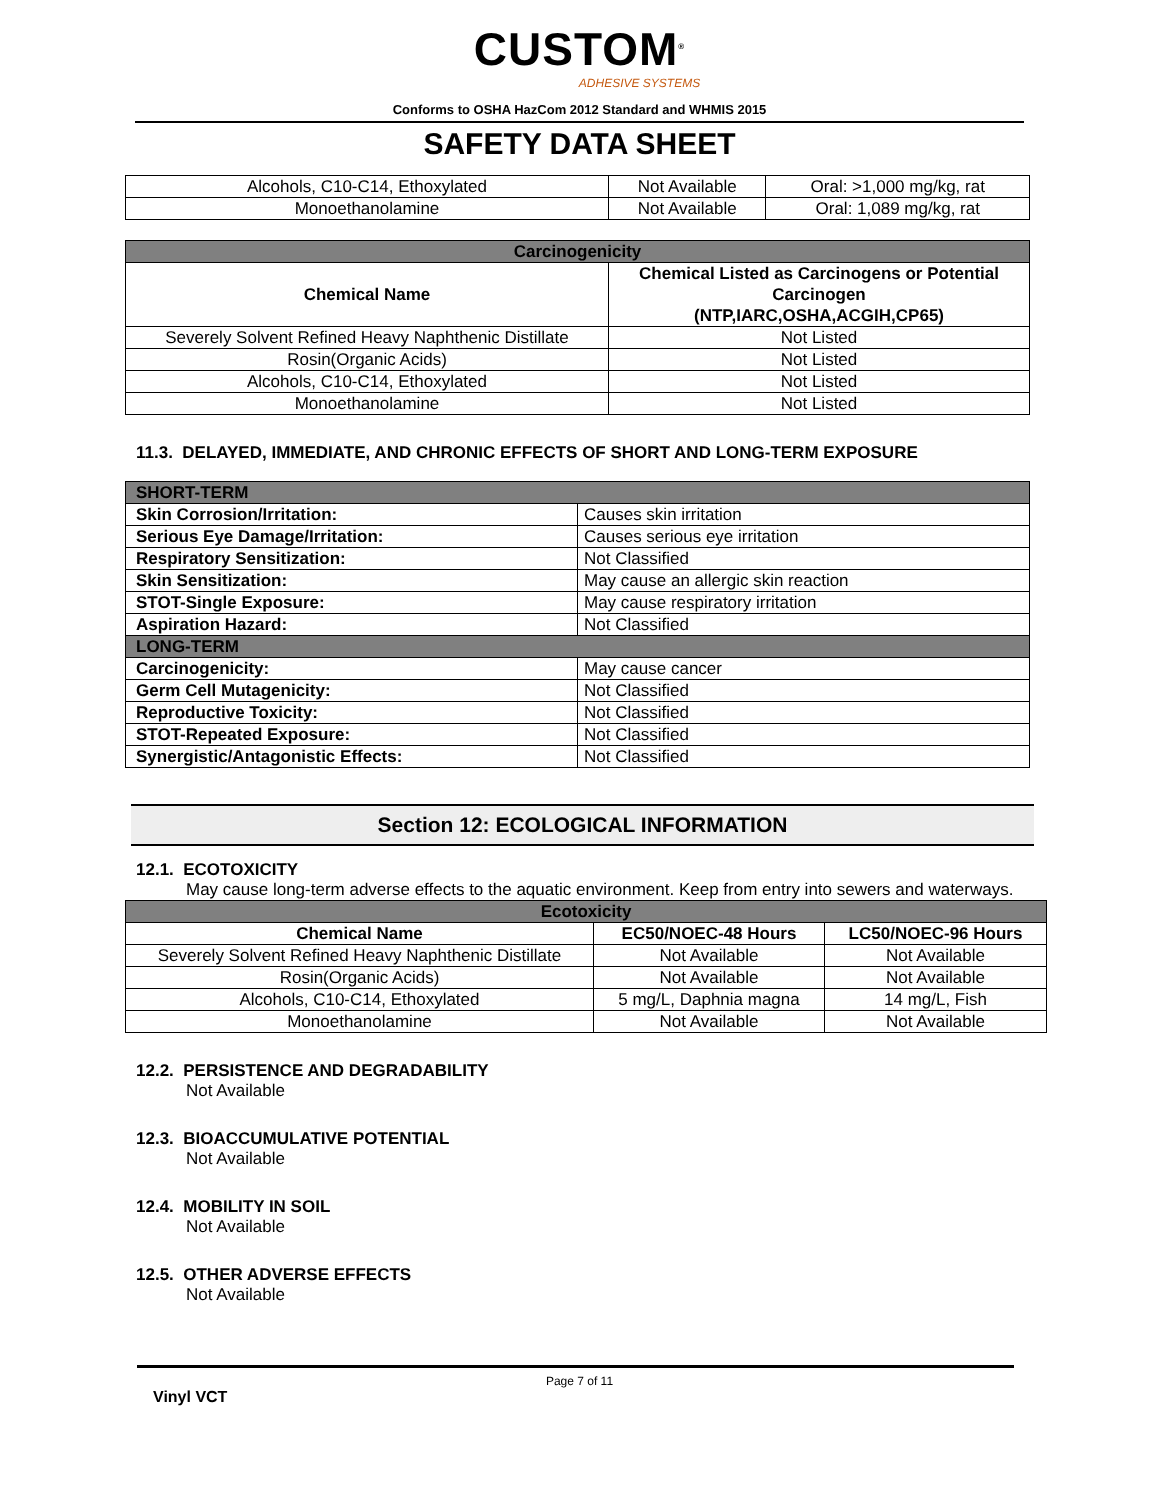CUSTOM<sup>®</sup>
ADHESIVE SYSTEMS
Conforms to OSHA HazCom 2012 Standard and WHMIS 2015
SAFETY DATA SHEET
| Alcohols, C10-C14, Ethoxylated | Not Available | Oral: >1,000 mg/kg, rat |
| Monoethanolamine | Not Available | Oral: 1,089 mg/kg, rat |
| Carcinogenicity | |
| Chemical Name | Chemical Listed as Carcinogens or Potential Carcinogen (NTP,IARC,OSHA,ACGIH,CP65) |
| Severely Solvent Refined Heavy Naphthenic Distillate | Not Listed |
| Rosin(Organic Acids) | Not Listed |
| Alcohols, C10-C14, Ethoxylated | Not Listed |
| Monoethanolamine | Not Listed |
11.3. DELAYED, IMMEDIATE, AND CHRONIC EFFECTS OF SHORT AND LONG-TERM EXPOSURE
| SHORT-TERM | |
| Skin Corrosion/Irritation: | Causes skin irritation |
| Serious Eye Damage/Irritation: | Causes serious eye irritation |
| Respiratory Sensitization: | Not Classified |
| Skin Sensitization: | May cause an allergic skin reaction |
| STOT-Single Exposure: | May cause respiratory irritation |
| Aspiration Hazard: | Not Classified |
| LONG-TERM | |
| Carcinogenicity: | May cause cancer |
| Germ Cell Mutagenicity: | Not Classified |
| Reproductive Toxicity: | Not Classified |
| STOT-Repeated Exposure: | Not Classified |
| Synergistic/Antagonistic Effects: | Not Classified |
Section 12: ECOLOGICAL INFORMATION
12.1. ECOTOXICITY
May cause long-term adverse effects to the aquatic environment. Keep from entry into sewers and waterways.
| Ecotoxicity | | |
| Chemical Name | EC50/NOEC-48 Hours | LC50/NOEC-96 Hours |
| Severely Solvent Refined Heavy Naphthenic Distillate | Not Available | Not Available |
| Rosin(Organic Acids) | Not Available | Not Available |
| Alcohols, C10-C14, Ethoxylated | 5 mg/L, Daphnia magna | 14 mg/L, Fish |
| Monoethanolamine | Not Available | Not Available |
12.2. PERSISTENCE AND DEGRADABILITY
Not Available
12.3. BIOACCUMULATIVE POTENTIAL
Not Available
12.4. MOBILITY IN SOIL
Not Available
12.5. OTHER ADVERSE EFFECTS
Not Available
Page 7 of 11
Vinyl VCT